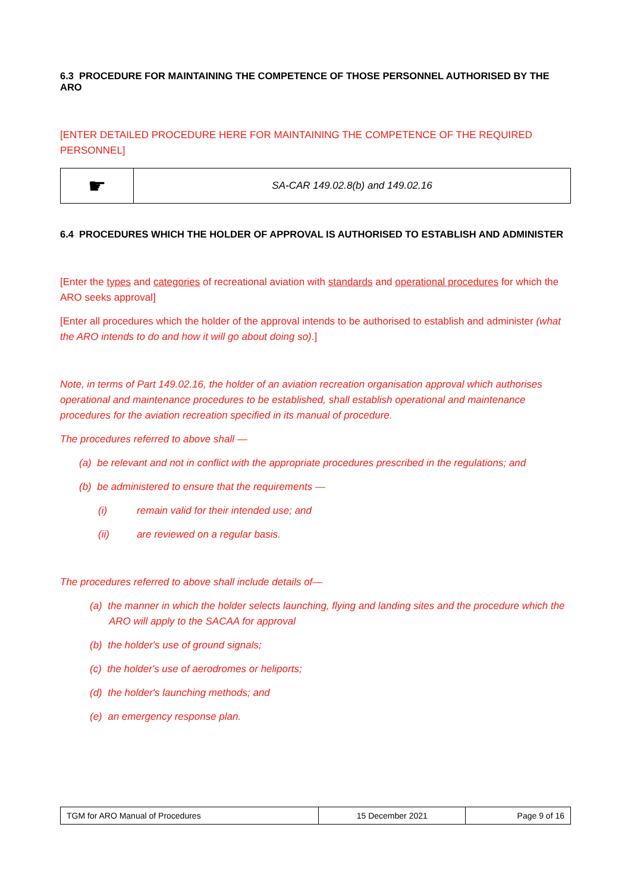6.3 PROCEDURE FOR MAINTAINING THE COMPETENCE OF THOSE PERSONNEL AUTHORISED BY THE ARO
[ENTER DETAILED PROCEDURE HERE FOR MAINTAINING THE COMPETENCE OF THE REQUIRED PERSONNEL]
| ☛ | SA-CAR 149.02.8(b) and 149.02.16 |
6.4 PROCEDURES WHICH THE HOLDER OF APPROVAL IS AUTHORISED TO ESTABLISH AND ADMINISTER
[Enter the types and categories of recreational aviation with standards and operational procedures for which the ARO seeks approval]
[Enter all procedures which the holder of the approval intends to be authorised to establish and administer (what the ARO intends to do and how it will go about doing so).]
Note, in terms of Part 149.02.16, the holder of an aviation recreation organisation approval which authorises operational and maintenance procedures to be established, shall establish operational and maintenance procedures for the aviation recreation specified in its manual of procedure.
The procedures referred to above shall —
(a) be relevant and not in conflict with the appropriate procedures prescribed in the regulations; and
(b) be administered to ensure that the requirements —
(i) remain valid for their intended use; and
(ii) are reviewed on a regular basis.
The procedures referred to above shall include details of—
(a) the manner in which the holder selects launching, flying and landing sites and the procedure which the ARO will apply to the SACAA for approval
(b) the holder's use of ground signals;
(c) the holder's use of aerodromes or heliports;
(d) the holder's launching methods; and
(e) an emergency response plan.
| TGM for ARO Manual of Procedures | 15 December 2021 | Page 9 of 16 |